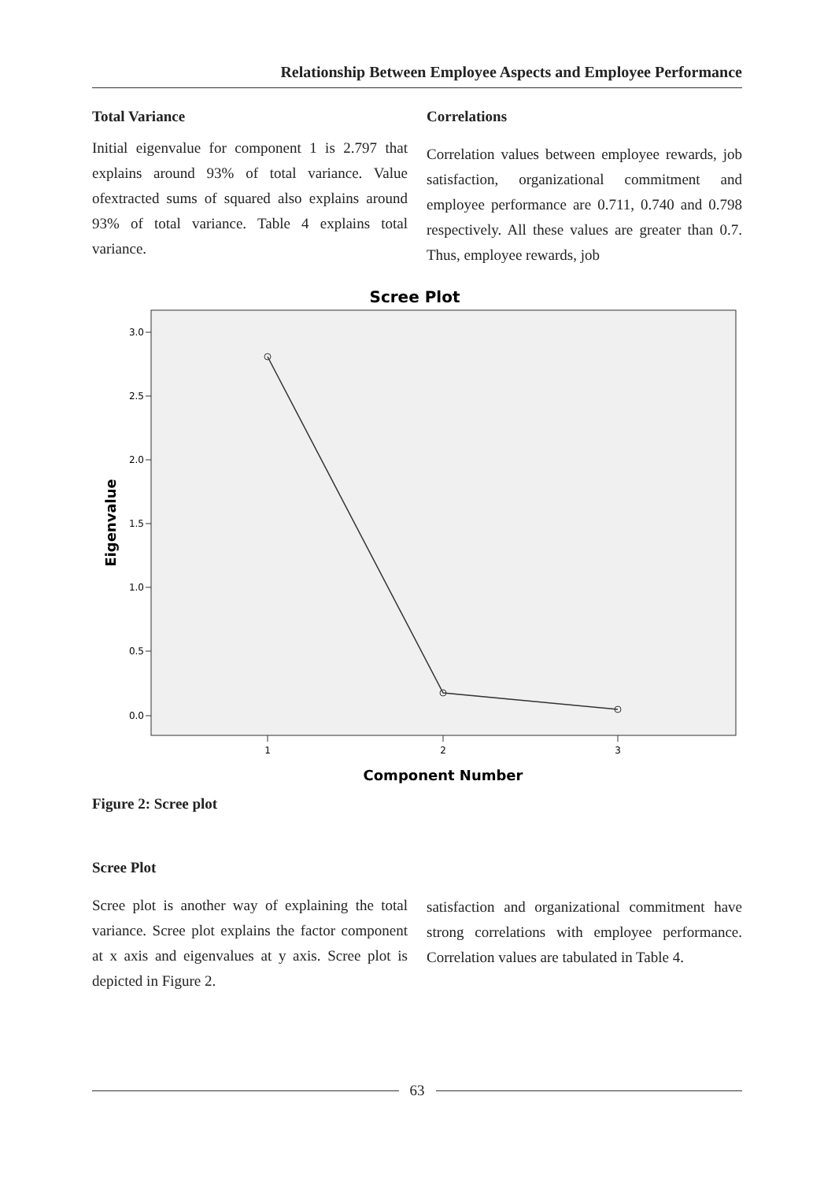Relationship Between Employee Aspects and Employee Performance
Total Variance
Initial eigenvalue for component 1 is 2.797 that explains around 93% of total variance. Value ofextracted sums of squared also explains around 93% of total variance. Table 4 explains total variance.
Correlations
Correlation values between employee rewards, job satisfaction, organizational commitment and employee performance are 0.711, 0.740 and 0.798 respectively. All these values are greater than 0.7. Thus, employee rewards, job
Scree Plot
3.0
2.5
2.0
1.5
1.0
0.5
0.0
1
2
3
Component Number
Eigenvalue
Figure 2: Scree plot
Scree Plot
Scree plot is another way of explaining the total variance. Scree plot explains the factor component at x axis and eigenvalues at y axis. Scree plot is depicted in Figure 2.
satisfaction and organizational commitment have strong correlations with employee performance. Correlation values are tabulated in Table 4.
63